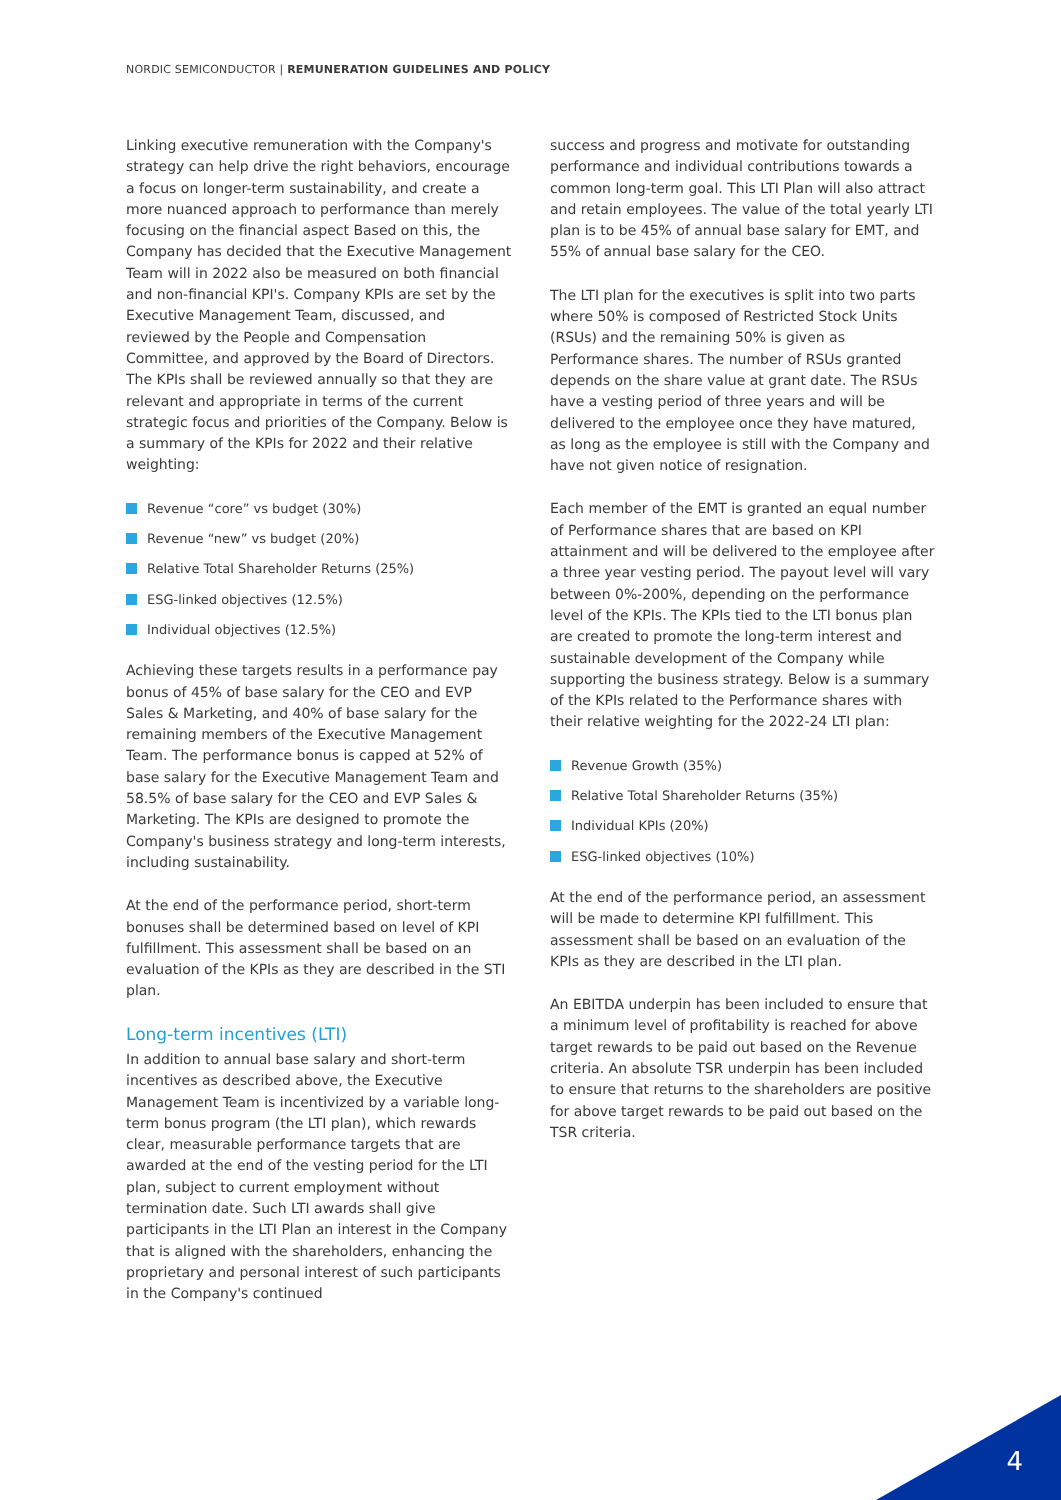NORDIC SEMICONDUCTOR | REMUNERATION GUIDELINES AND POLICY
Linking executive remuneration with the Company's strategy can help drive the right behaviors, encourage a focus on longer-term sustainability, and create a more nuanced approach to performance than merely focusing on the financial aspect Based on this, the Company has decided that the Executive Management Team will in 2022 also be measured on both financial and non-financial KPI's. Company KPIs are set by the Executive Management Team, discussed, and reviewed by the People and Compensation Committee, and approved by the Board of Directors. The KPIs shall be reviewed annually so that they are relevant and appropriate in terms of the current strategic focus and priorities of the Company. Below is a summary of the KPIs for 2022 and their relative weighting:
Revenue “core” vs budget (30%)
Revenue “new” vs budget (20%)
Relative Total Shareholder Returns (25%)
ESG-linked objectives (12.5%)
Individual objectives (12.5%)
Achieving these targets results in a performance pay bonus of 45% of base salary for the CEO and EVP Sales & Marketing, and 40% of base salary for the remaining members of the Executive Management Team. The performance bonus is capped at 52% of base salary for the Executive Management Team and 58.5% of base salary for the CEO and EVP Sales & Marketing. The KPIs are designed to promote the Company's business strategy and long-term interests, including sustainability.
At the end of the performance period, short-term bonuses shall be determined based on level of KPI fulfillment. This assessment shall be based on an evaluation of the KPIs as they are described in the STI plan.
Long-term incentives (LTI)
In addition to annual base salary and short-term incentives as described above, the Executive Management Team is incentivized by a variable long-term bonus program (the LTI plan), which rewards clear, measurable performance targets that are awarded at the end of the vesting period for the LTI plan, subject to current employment without termination date. Such LTI awards shall give participants in the LTI Plan an interest in the Company that is aligned with the shareholders, enhancing the proprietary and personal interest of such participants in the Company's continued
success and progress and motivate for outstanding performance and individual contributions towards a common long-term goal. This LTI Plan will also attract and retain employees. The value of the total yearly LTI plan is to be 45% of annual base salary for EMT, and 55% of annual base salary for the CEO.
The LTI plan for the executives is split into two parts where 50% is composed of Restricted Stock Units (RSUs) and the remaining 50% is given as Performance shares. The number of RSUs granted depends on the share value at grant date. The RSUs have a vesting period of three years and will be delivered to the employee once they have matured, as long as the employee is still with the Company and have not given notice of resignation.
Each member of the EMT is granted an equal number of Performance shares that are based on KPI attainment and will be delivered to the employee after a three year vesting period. The payout level will vary between 0%-200%, depending on the performance level of the KPIs. The KPIs tied to the LTI bonus plan are created to promote the long-term interest and sustainable development of the Company while supporting the business strategy. Below is a summary of the KPIs related to the Performance shares with their relative weighting for the 2022-24 LTI plan:
Revenue Growth (35%)
Relative Total Shareholder Returns (35%)
Individual KPIs (20%)
ESG-linked objectives (10%)
At the end of the performance period, an assessment will be made to determine KPI fulfillment. This assessment shall be based on an evaluation of the KPIs as they are described in the LTI plan.
An EBITDA underpin has been included to ensure that a minimum level of profitability is reached for above target rewards to be paid out based on the Revenue criteria. An absolute TSR underpin has been included to ensure that returns to the shareholders are positive for above target rewards to be paid out based on the TSR criteria.
4